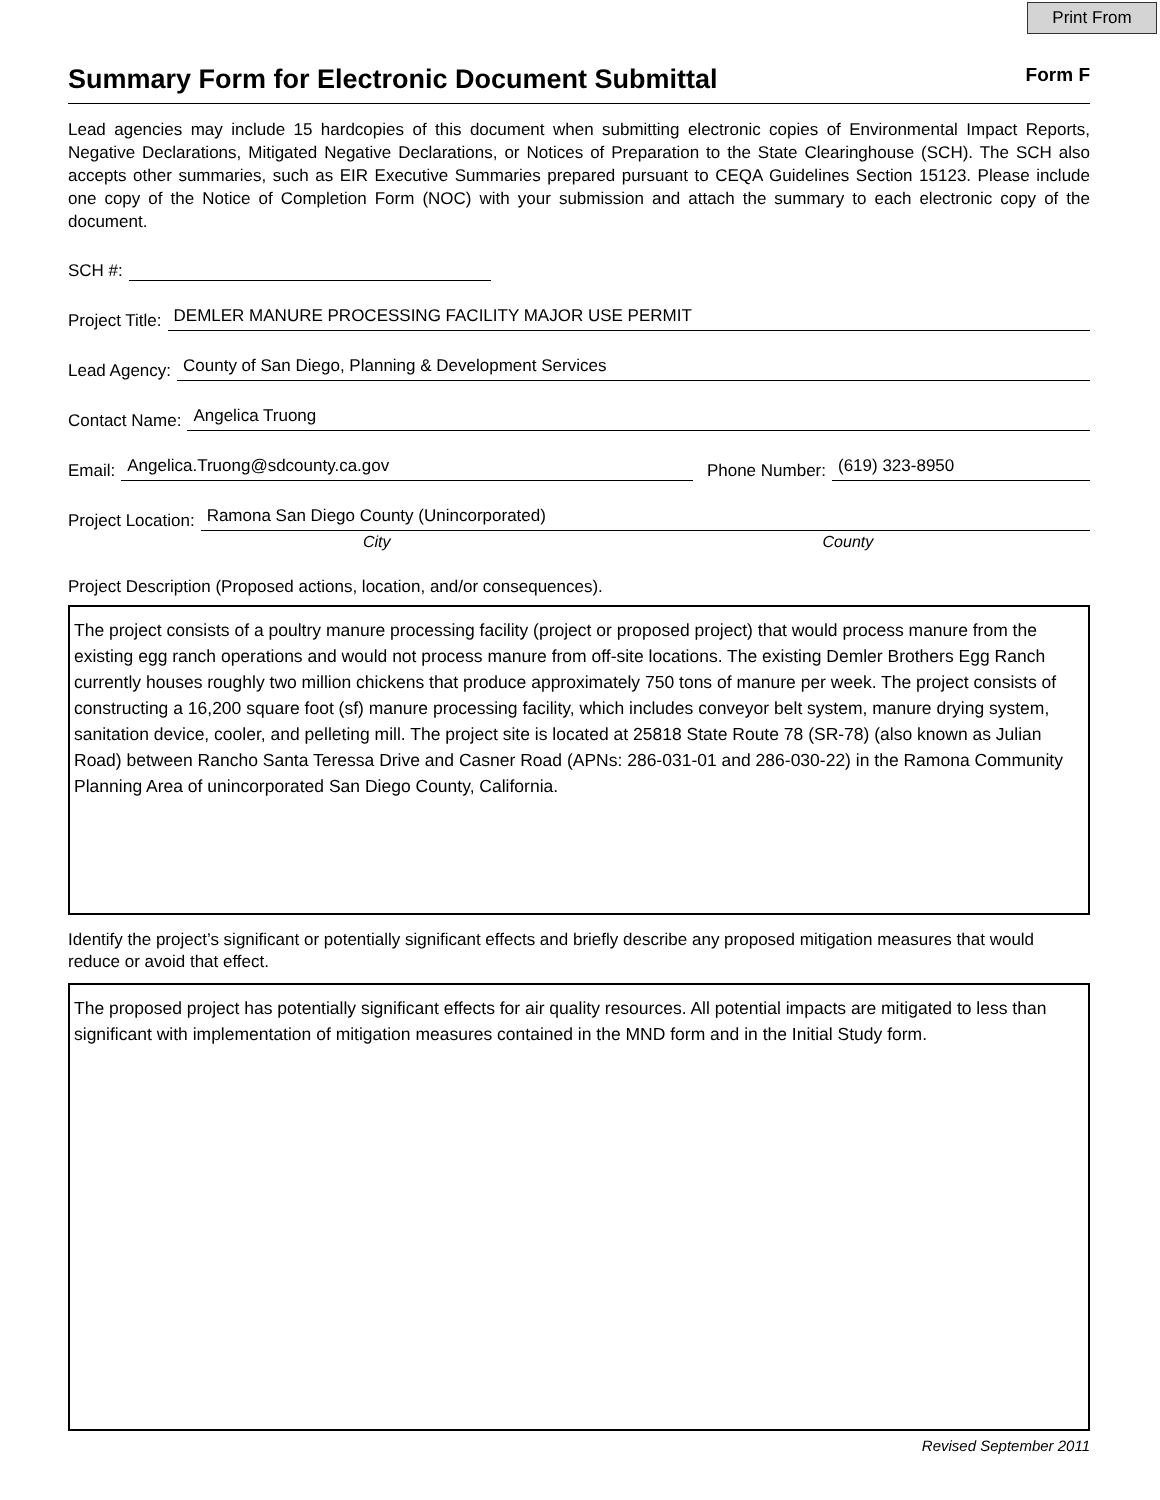Print From
Summary Form for Electronic Document Submittal
Form F
Lead agencies may include 15 hardcopies of this document when submitting electronic copies of Environmental Impact Reports, Negative Declarations, Mitigated Negative Declarations, or Notices of Preparation to the State Clearinghouse (SCH). The SCH also accepts other summaries, such as EIR Executive Summaries prepared pursuant to CEQA Guidelines Section 15123. Please include one copy of the Notice of Completion Form (NOC) with your submission and attach the summary to each electronic copy of the document.
SCH #:
Project Title: DEMLER MANURE PROCESSING FACILITY MAJOR USE PERMIT
Lead Agency: County of San Diego, Planning & Development Services
Contact Name: Angelica Truong
Email: Angelica.Truong@sdcounty.ca.gov Phone Number: (619) 323-8950
Project Location: Ramona San Diego County (Unincorporated)
City County
Project Description (Proposed actions, location, and/or consequences).
The project consists of a poultry manure processing facility (project or proposed project) that would process manure from the existing egg ranch operations and would not process manure from off-site locations. The existing Demler Brothers Egg Ranch currently houses roughly two million chickens that produce approximately 750 tons of manure per week. The project consists of constructing a 16,200 square foot (sf) manure processing facility, which includes conveyor belt system, manure drying system, sanitation device, cooler, and pelleting mill. The project site is located at 25818 State Route 78 (SR-78) (also known as Julian Road) between Rancho Santa Teressa Drive and Casner Road (APNs: 286-031-01 and 286-030-22) in the Ramona Community Planning Area of unincorporated San Diego County, California.
Identify the project’s significant or potentially significant effects and briefly describe any proposed mitigation measures that would reduce or avoid that effect.
The proposed project has potentially significant effects for air quality resources. All potential impacts are mitigated to less than significant with implementation of mitigation measures contained in the MND form and in the Initial Study form.
Revised September 2011